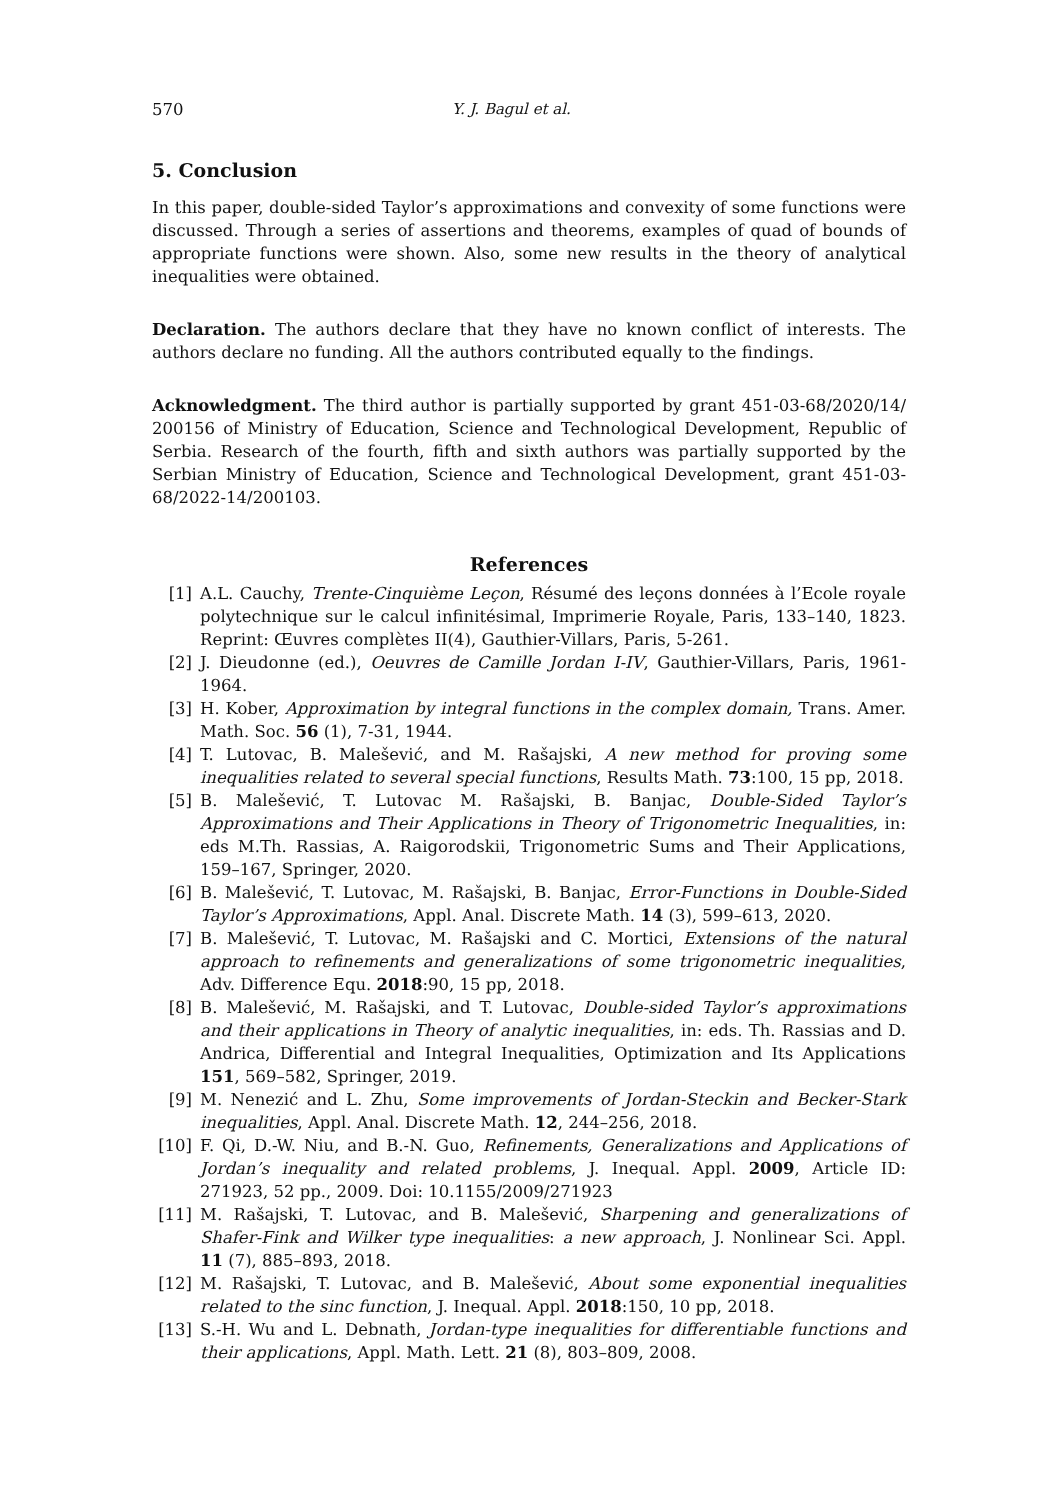570 Y. J. Bagul et al.
5. Conclusion
In this paper, double-sided Taylor’s approximations and convexity of some functions were discussed. Through a series of assertions and theorems, examples of quad of bounds of appropriate functions were shown. Also, some new results in the theory of analytical inequalities were obtained.
Declaration. The authors declare that they have no known conflict of interests. The authors declare no funding. All the authors contributed equally to the findings.
Acknowledgment. The third author is partially supported by grant 451-03-68/2020/14/ 200156 of Ministry of Education, Science and Technological Development, Republic of Serbia. Research of the fourth, fifth and sixth authors was partially supported by the Serbian Ministry of Education, Science and Technological Development, grant 451-03-68/2022-14/200103.
References
[1] A.L. Cauchy, Trente-Cinquième Leçon, Résumé des leçons données à l’Ecole royale polytechnique sur le calcul infinitésimal, Imprimerie Royale, Paris, 133–140, 1823. Reprint: Œuvres complètes II(4), Gauthier-Villars, Paris, 5-261.
[2] J. Dieudonne (ed.), Oeuvres de Camille Jordan I-IV, Gauthier-Villars, Paris, 1961-1964.
[3] H. Kober, Approximation by integral functions in the complex domain, Trans. Amer. Math. Soc. 56 (1), 7-31, 1944.
[4] T. Lutovac, B. Malešević, and M. Rašajski, A new method for proving some inequalities related to several special functions, Results Math. 73:100, 15 pp, 2018.
[5] B. Malešević, T. Lutovac M. Rašajski, B. Banjac, Double-Sided Taylor’s Approximations and Their Applications in Theory of Trigonometric Inequalities, in: eds M.Th. Rassias, A. Raigorodskii, Trigonometric Sums and Their Applications, 159–167, Springer, 2020.
[6] B. Malešević, T. Lutovac, M. Rašajski, B. Banjac, Error-Functions in Double-Sided Taylor’s Approximations, Appl. Anal. Discrete Math. 14 (3), 599–613, 2020.
[7] B. Malešević, T. Lutovac, M. Rašajski and C. Mortici, Extensions of the natural approach to refinements and generalizations of some trigonometric inequalities, Adv. Difference Equ. 2018:90, 15 pp, 2018.
[8] B. Malešević, M. Rašajski, and T. Lutovac, Double-sided Taylor’s approximations and their applications in Theory of analytic inequalities, in: eds. Th. Rassias and D. Andrica, Differential and Integral Inequalities, Optimization and Its Applications 151, 569–582, Springer, 2019.
[9] M. Nenezić and L. Zhu, Some improvements of Jordan-Steckin and Becker-Stark inequalities, Appl. Anal. Discrete Math. 12, 244–256, 2018.
[10] F. Qi, D.-W. Niu, and B.-N. Guo, Refinements, Generalizations and Applications of Jordan’s inequality and related problems, J. Inequal. Appl. 2009, Article ID: 271923, 52 pp., 2009. Doi: 10.1155/2009/271923
[11] M. Rašajski, T. Lutovac, and B. Malešević, Sharpening and generalizations of Shafer-Fink and Wilker type inequalities: a new approach, J. Nonlinear Sci. Appl. 11 (7), 885–893, 2018.
[12] M. Rašajski, T. Lutovac, and B. Malešević, About some exponential inequalities related to the sinc function, J. Inequal. Appl. 2018:150, 10 pp, 2018.
[13] S.-H. Wu and L. Debnath, Jordan-type inequalities for differentiable functions and their applications, Appl. Math. Lett. 21 (8), 803–809, 2008.